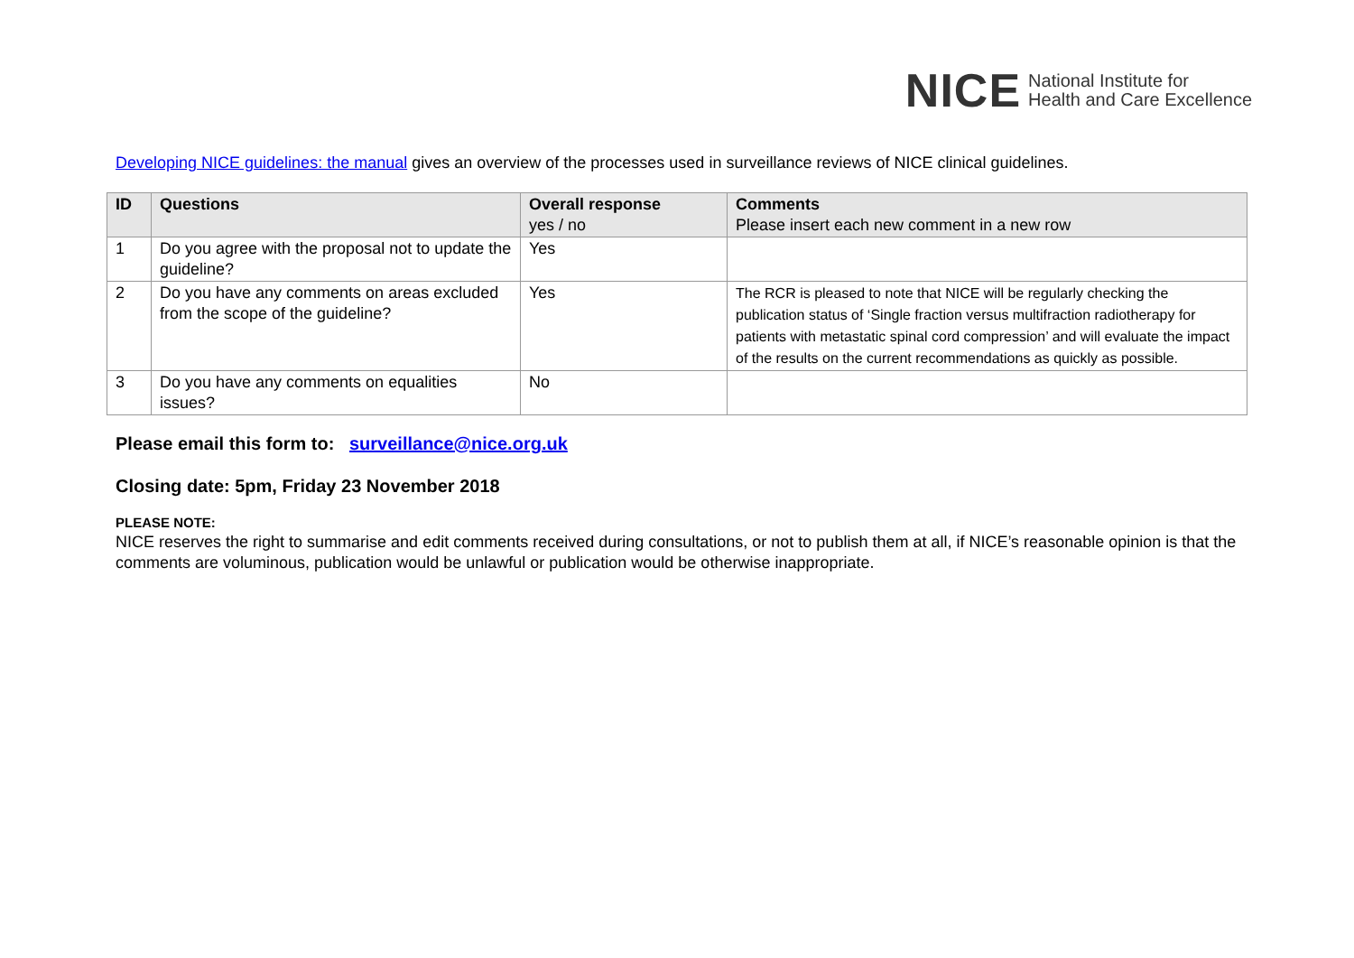NICE National Institute for
Health and Care Excellence
Developing NICE guidelines: the manual gives an overview of the processes used in surveillance reviews of NICE clinical guidelines.
| ID | Questions | Overall response yes / no | Comments Please insert each new comment in a new row |
| --- | --- | --- | --- |
| 1 | Do you agree with the proposal not to update the guideline? | Yes | |
| 2 | Do you have any comments on areas excluded from the scope of the guideline? | Yes | The RCR is pleased to note that NICE will be regularly checking the publication status of ‘Single fraction versus multifraction radiotherapy for patients with metastatic spinal cord compression’ and will evaluate the impact of the results on the current recommendations as quickly as possible. |
| 3 | Do you have any comments on equalities issues? | No | |
Please email this form to: surveillance@nice.org.uk
Closing date: 5pm, Friday 23 November 2018
PLEASE NOTE:
NICE reserves the right to summarise and edit comments received during consultations, or not to publish them at all, if NICE’s reasonable opinion is that the comments are voluminous, publication would be unlawful or publication would be otherwise inappropriate.